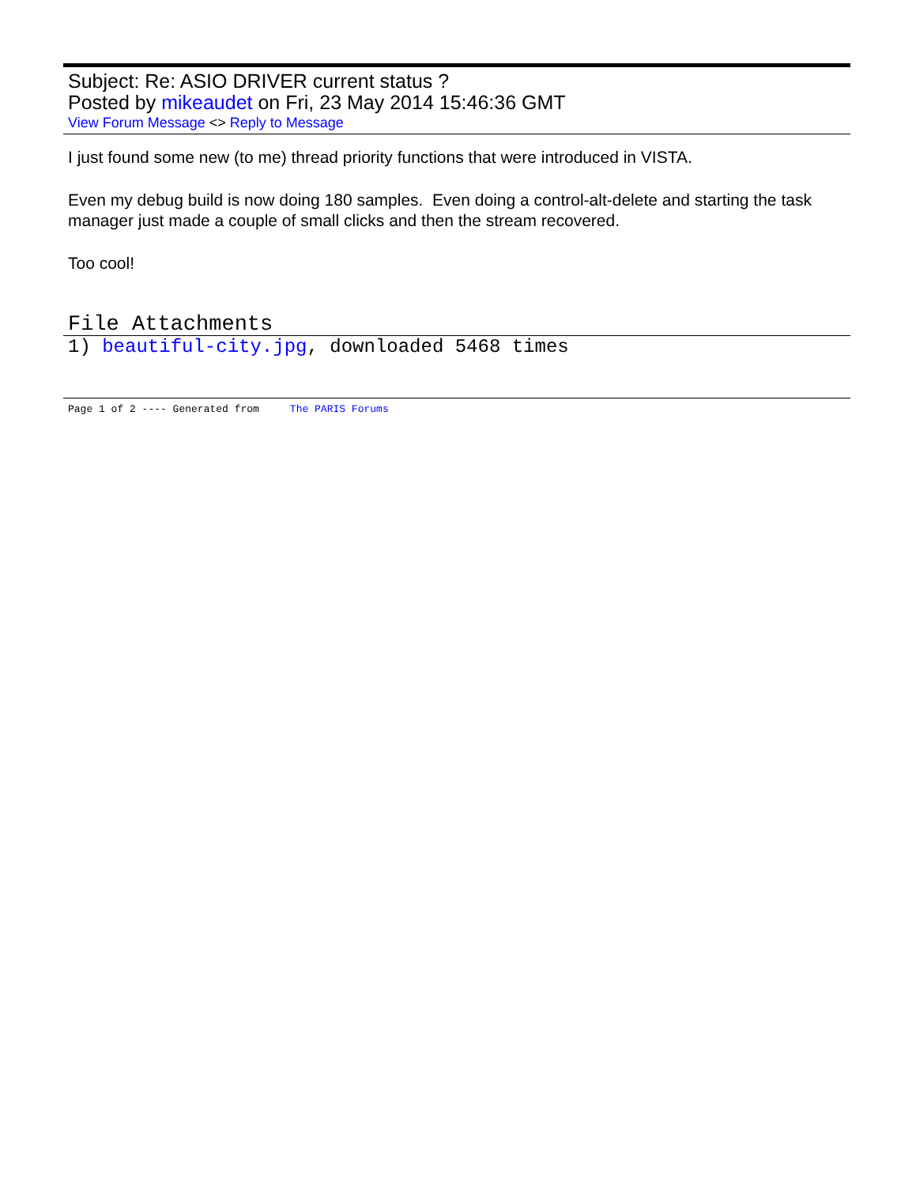Subject: Re: ASIO DRIVER current status ?
Posted by mikeaudet on Fri, 23 May 2014 15:46:36 GMT
View Forum Message <> Reply to Message
I just found some new (to me) thread priority functions that were introduced in VISTA.
Even my debug build is now doing 180 samples. Even doing a control-alt-delete and starting the task manager just made a couple of small clicks and then the stream recovered.
Too cool!
File Attachments
1) beautiful-city.jpg, downloaded 5468 times
Page 1 of 2 ---- Generated from The PARIS Forums